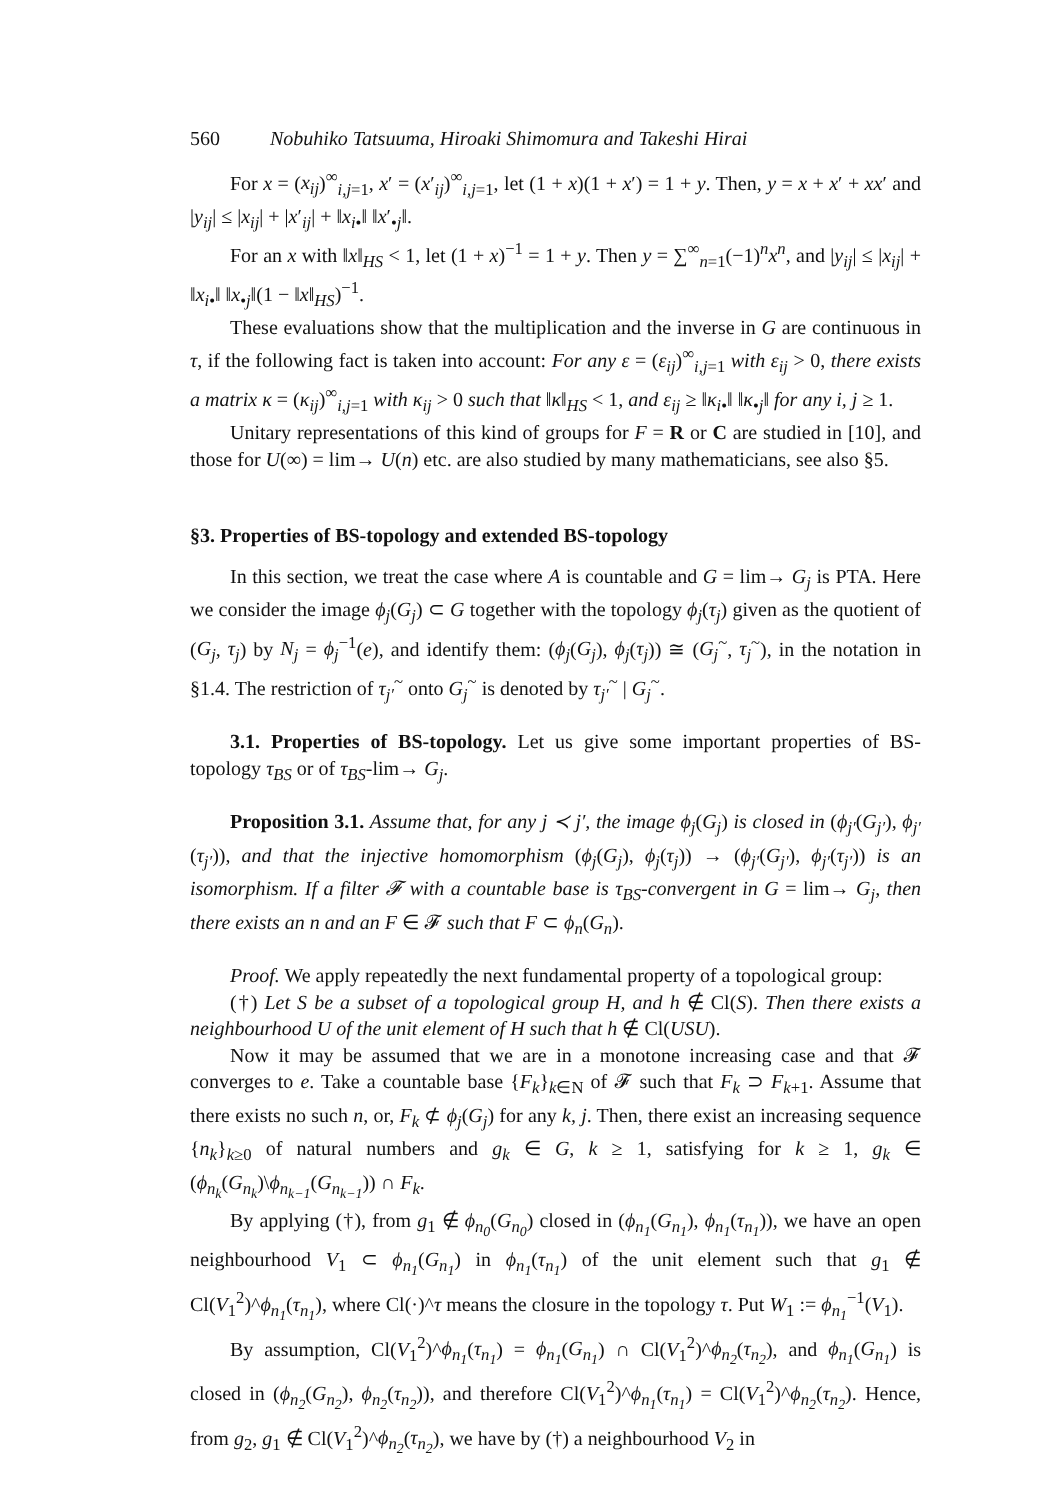560 Nobuhiko Tatsuuma, Hiroaki Shimomura and Takeshi Hirai
For x = (x<sub>ij</sub>)<sup>∞</sup><sub>i,j=1</sub>, x′ = (x′<sub>ij</sub>)<sup>∞</sup><sub>i,j=1</sub>, let (1 + x)(1 + x′) = 1 + y. Then, y = x + x′ + xx′ and |y<sub>ij</sub>| ≤ |x<sub>ij</sub>| + |x′<sub>ij</sub>| + ‖x<sub>i•</sub>‖ ‖x′<sub>•j</sub>‖.
For an x with ‖x‖<sub>HS</sub> < 1, let (1 + x)<sup>−1</sup> = 1 + y. Then y = ∑<sup>∞</sup><sub>n=1</sub>(−1)<sup>n</sup>x<sup>n</sup>, and |y<sub>ij</sub>| ≤ |x<sub>ij</sub>| + ‖x<sub>i•</sub>‖ ‖x<sub>•j</sub>‖(1 − ‖x‖<sub>HS</sub>)<sup>−1</sup>.
These evaluations show that the multiplication and the inverse in G are continuous in τ, if the following fact is taken into account: For any ε = (ε<sub>ij</sub>)<sup>∞</sup><sub>i,j=1</sub> with ε<sub>ij</sub> > 0, there exists a matrix κ = (κ<sub>ij</sub>)<sup>∞</sup><sub>i,j=1</sub> with κ<sub>ij</sub> > 0 such that ‖κ‖<sub>HS</sub> < 1, and ε<sub>ij</sub> ≥ ‖κ<sub>i•</sub>‖ ‖κ<sub>•j</sub>‖ for any i, j ≥ 1.
Unitary representations of this kind of groups for F = R or C are studied in [10], and those for U(∞) = lim→ U(n) etc. are also studied by many mathematicians, see also §5.
§3. Properties of BS-topology and extended BS-topology
In this section, we treat the case where A is countable and G = lim→ G<sub>j</sub> is PTA. Here we consider the image ϕ<sub>j</sub>(G<sub>j</sub>) ⊂ G together with the topology ϕ<sub>j</sub>(τ<sub>j</sub>) given as the quotient of (G<sub>j</sub>, τ<sub>j</sub>) by N<sub>j</sub> = ϕ<sub>j</sub><sup>−1</sup>(e), and identify them: (ϕ<sub>j</sub>(G<sub>j</sub>), ϕ<sub>j</sub>(τ<sub>j</sub>)) ≅ (G<sub>j</sub><sup>~</sup>, τ<sub>j</sub><sup>~</sup>), in the notation in §1.4. The restriction of τ<sub>j′</sub><sup>~</sup> onto G<sub>j</sub><sup>~</sup> is denoted by τ<sub>j′</sub><sup>~</sup> | G<sub>j</sub><sup>~</sup>.
3.1. Properties of BS-topology. Let us give some important properties of BS-topology τ<sub>BS</sub> or of τ<sub>BS</sub>-lim→ G<sub>j</sub>.
Proposition 3.1. Assume that, for any j ≺ j′, the image ϕ<sub>j</sub>(G<sub>j</sub>) is closed in (ϕ<sub>j′</sub>(G<sub>j′</sub>), ϕ<sub>j′</sub>(τ<sub>j′</sub>)), and that the injective homomorphism (ϕ<sub>j</sub>(G<sub>j</sub>), ϕ<sub>j</sub>(τ<sub>j</sub>)) → (ϕ<sub>j′</sub>(G<sub>j′</sub>), ϕ<sub>j′</sub>(τ<sub>j′</sub>)) is an isomorphism. If a filter 𝓕 with a countable base is τ<sub>BS</sub>-convergent in G = lim→ G<sub>j</sub>, then there exists an n and an F ∈ 𝓕 such that F ⊂ ϕ<sub>n</sub>(G<sub>n</sub>).
Proof. We apply repeatedly the next fundamental property of a topological group:
(†) Let S be a subset of a topological group H, and h ∉ Cl(S). Then there exists a neighbourhood U of the unit element of H such that h ∉ Cl(USU).
Now it may be assumed that we are in a monotone increasing case and that 𝓕 converges to e. Take a countable base {F<sub>k</sub>}<sub>k∈N</sub> of 𝓕 such that F<sub>k</sub> ⊃ F<sub>k+1</sub>. Assume that there exists no such n, or, F<sub>k</sub> ⊄ ϕ<sub>j</sub>(G<sub>j</sub>) for any k, j. Then, there exist an increasing sequence {n<sub>k</sub>}<sub>k≥0</sub> of natural numbers and g<sub>k</sub> ∈ G, k ≥ 1, satisfying for k ≥ 1, g<sub>k</sub> ∈ (ϕ<sub>n<sub>k</sub></sub>(G<sub>n<sub>k</sub></sub>)\ϕ<sub>n<sub>k−1</sub></sub>(G<sub>n<sub>k−1</sub></sub>)) ∩ F<sub>k</sub>.
By applying (†), from g<sub>1</sub> ∉ ϕ<sub>n<sub>0</sub></sub>(G<sub>n<sub>0</sub></sub>) closed in (ϕ<sub>n<sub>1</sub></sub>(G<sub>n<sub>1</sub></sub>), ϕ<sub>n<sub>1</sub></sub>(τ<sub>n<sub>1</sub></sub>)), we have an open neighbourhood V<sub>1</sub> ⊂ ϕ<sub>n<sub>1</sub></sub>(G<sub>n<sub>1</sub></sub>) in ϕ<sub>n<sub>1</sub></sub>(τ<sub>n<sub>1</sub></sub>) of the unit element such that g<sub>1</sub> ∉ Cl(V<sub>1</sub><sup>2</sup>)^ϕ<sub>n<sub>1</sub></sub>(τ<sub>n<sub>1</sub></sub>), where Cl(·)^τ means the closure in the topology τ. Put W<sub>1</sub> := ϕ<sub>n<sub>1</sub></sub><sup>−1</sup>(V<sub>1</sub>).
By assumption, Cl(V<sub>1</sub><sup>2</sup>)^ϕ<sub>n<sub>1</sub></sub>(τ<sub>n<sub>1</sub></sub>) = ϕ<sub>n<sub>1</sub></sub>(G<sub>n<sub>1</sub></sub>) ∩ Cl(V<sub>1</sub><sup>2</sup>)^ϕ<sub>n<sub>2</sub></sub>(τ<sub>n<sub>2</sub></sub>), and ϕ<sub>n<sub>1</sub></sub>(G<sub>n<sub>1</sub></sub>) is closed in (ϕ<sub>n<sub>2</sub></sub>(G<sub>n<sub>2</sub></sub>), ϕ<sub>n<sub>2</sub></sub>(τ<sub>n<sub>2</sub></sub>)), and therefore Cl(V<sub>1</sub><sup>2</sup>)^ϕ<sub>n<sub>1</sub></sub>(τ<sub>n<sub>1</sub></sub>) = Cl(V<sub>1</sub><sup>2</sup>)^ϕ<sub>n<sub>2</sub></sub>(τ<sub>n<sub>2</sub></sub>). Hence, from g<sub>2</sub>, g<sub>1</sub> ∉ Cl(V<sub>1</sub><sup>2</sup>)^ϕ<sub>n<sub>2</sub></sub>(τ<sub>n<sub>2</sub></sub>), we have by (†) a neighbourhood V<sub>2</sub> in